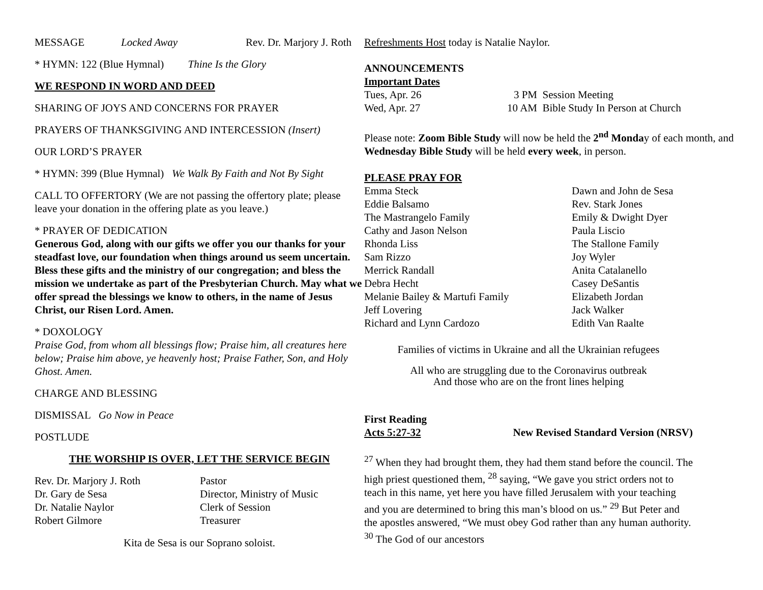MESSAGE Locked Away Rev. Dr. Marjory J. Roth
* HYMN: 122 (Blue Hymnal) Thine Is the Glory
WE RESPOND IN WORD AND DEED
SHARING OF JOYS AND CONCERNS FOR PRAYER
PRAYERS OF THANKSGIVING AND INTERCESSION (Insert)
OUR LORD’S PRAYER
* HYMN: 399 (Blue Hymnal) We Walk By Faith and Not By Sight
CALL TO OFFERTORY (We are not passing the offertory plate; please leave your donation in the offering plate as you leave.)
* PRAYER OF DEDICATION
Generous God, along with our gifts we offer you our thanks for your steadfast love, our foundation when things around us seem uncertain. Bless these gifts and the ministry of our congregation; and bless the mission we undertake as part of the Presbyterian Church. May what we offer spread the blessings we know to others, in the name of Jesus Christ, our Risen Lord. Amen.
* DOXOLOGY
Praise God, from whom all blessings flow; Praise him, all creatures here below; Praise him above, ye heavenly host; Praise Father, Son, and Holy Ghost. Amen.
CHARGE AND BLESSING
DISMISSAL Go Now in Peace
POSTLUDE
THE WORSHIP IS OVER, LET THE SERVICE BEGIN
Rev. Dr. Marjory J. Roth Pastor
Dr. Gary de Sesa Director, Ministry of Music
Dr. Natalie Naylor Clerk of Session
Robert Gilmore Treasurer
Kita de Sesa is our Soprano soloist.
Refreshments Host today is Natalie Naylor.
ANNOUNCEMENTS
Important Dates
Tues, Apr. 26 3 PM Session Meeting
Wed, Apr. 27 10 AM Bible Study In Person at Church
Please note: Zoom Bible Study will now be held the 2<sup>nd</sup> Monday of each month, and Wednesday Bible Study will be held every week, in person.
PLEASE PRAY FOR
Emma Steck Dawn and John de Sesa Eddie Balsamo Rev. Stark Jones The Mastrangelo Family Emily & Dwight Dyer Cathy and Jason Nelson Paula Liscio Rhonda Liss The Stallone Family Sam Rizzo Joy Wyler Merrick Randall Anita Catalanello Debra Hecht Casey DeSantis Melanie Bailey & Martufi Family Elizabeth Jordan Jeff Lovering Jack Walker Richard and Lynn Cardozo Edith Van Raalte
Families of victims in Ukraine and all the Ukrainian refugees
All who are struggling due to the Coronavirus outbreak
And those who are on the front lines helping
First Reading
Acts 5:27-32 New Revised Standard Version (NRSV)
<sup>27</sup> When they had brought them, they had them stand before the council. The high priest questioned them, <sup>28</sup> saying, “We gave you strict orders not to teach in this name, yet here you have filled Jerusalem with your teaching and you are determined to bring this man’s blood on us.” <sup>29</sup> But Peter and the apostles answered, “We must obey God rather than any human authority. <sup>30</sup> The God of our ancestors